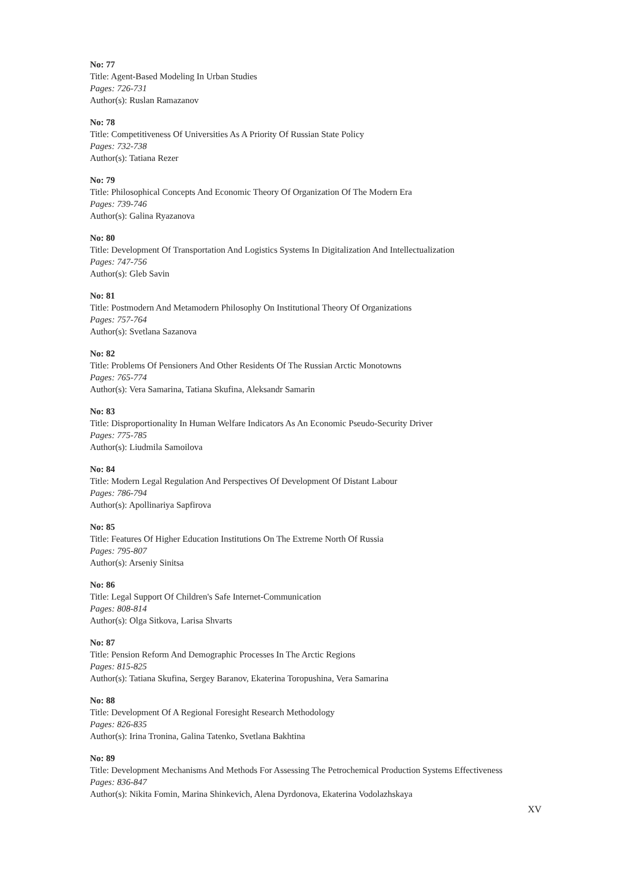No: 77
Title: Agent-Based Modeling In Urban Studies
Pages: 726-731
Author(s): Ruslan Ramazanov
No: 78
Title: Competitiveness Of Universities As A Priority Of Russian State Policy
Pages: 732-738
Author(s): Tatiana Rezer
No: 79
Title: Philosophical Concepts And Economic Theory Of Organization Of The Modern Era
Pages: 739-746
Author(s): Galina Ryazanova
No: 80
Title: Development Of Transportation And Logistics Systems In Digitalization And Intellectualization
Pages: 747-756
Author(s): Gleb Savin
No: 81
Title: Postmodern And Metamodern Philosophy On Institutional Theory Of Organizations
Pages: 757-764
Author(s): Svetlana Sazanova
No: 82
Title: Problems Of Pensioners And Other Residents Of The Russian Arctic Monotowns
Pages: 765-774
Author(s): Vera Samarina, Tatiana Skufina, Aleksandr Samarin
No: 83
Title: Disproportionality In Human Welfare Indicators As An Economic Pseudo-Security Driver
Pages: 775-785
Author(s): Liudmila Samoilova
No: 84
Title: Modern Legal Regulation And Perspectives Of Development Of Distant Labour
Pages: 786-794
Author(s): Apollinariya Sapfirova
No: 85
Title: Features Of Higher Education Institutions On The Extreme North Of Russia
Pages: 795-807
Author(s): Arseniy Sinitsa
No: 86
Title: Legal Support Of Children's Safe Internet-Communication
Pages: 808-814
Author(s): Olga Sitkova, Larisa Shvarts
No: 87
Title: Pension Reform And Demographic Processes In The Arctic Regions
Pages: 815-825
Author(s): Tatiana Skufina, Sergey Baranov, Ekaterina Toropushina, Vera Samarina
No: 88
Title: Development Of A Regional Foresight Research Methodology
Pages: 826-835
Author(s): Irina Tronina, Galina Tatenko, Svetlana Bakhtina
No: 89
Title: Development Mechanisms And Methods For Assessing The Petrochemical Production Systems Effectiveness
Pages: 836-847
Author(s): Nikita Fomin, Marina Shinkevich, Alena Dyrdonova, Ekaterina Vodolazhskaya
XV